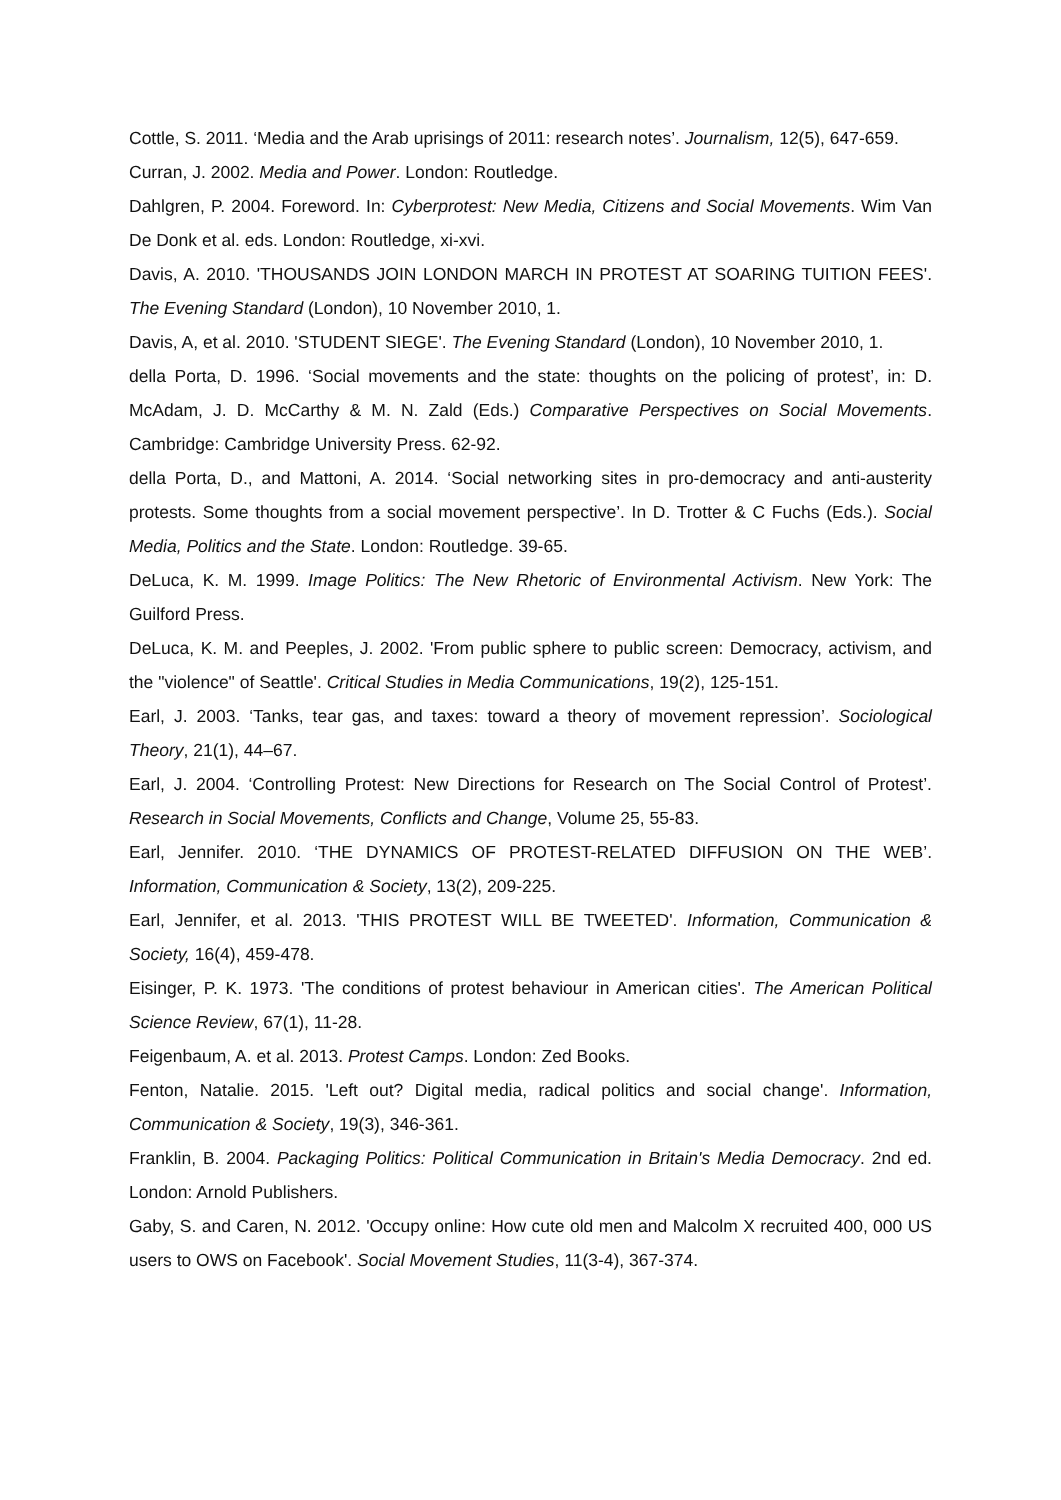Cottle, S. 2011. ‘Media and the Arab uprisings of 2011: research notes’. Journalism, 12(5), 647-659.
Curran, J. 2002. Media and Power. London: Routledge.
Dahlgren, P. 2004. Foreword. In: Cyberprotest: New Media, Citizens and Social Movements. Wim Van De Donk et al. eds. London: Routledge, xi-xvi.
Davis, A. 2010. 'THOUSANDS JOIN LONDON MARCH IN PROTEST AT SOARING TUITION FEES'. The Evening Standard (London), 10 November 2010, 1.
Davis, A, et al. 2010. 'STUDENT SIEGE'. The Evening Standard (London), 10 November 2010, 1.
della Porta, D. 1996. ‘Social movements and the state: thoughts on the policing of protest’, in: D. McAdam, J. D. McCarthy & M. N. Zald (Eds.) Comparative Perspectives on Social Movements. Cambridge: Cambridge University Press. 62-92.
della Porta, D., and Mattoni, A. 2014. ‘Social networking sites in pro-democracy and anti-austerity protests. Some thoughts from a social movement perspective’. In D. Trotter & C Fuchs (Eds.). Social Media, Politics and the State. London: Routledge. 39-65.
DeLuca, K. M. 1999. Image Politics: The New Rhetoric of Environmental Activism. New York: The Guilford Press.
DeLuca, K. M. and Peeples, J. 2002. 'From public sphere to public screen: Democracy, activism, and the "violence" of Seattle'. Critical Studies in Media Communications, 19(2), 125-151.
Earl, J. 2003. ‘Tanks, tear gas, and taxes: toward a theory of movement repression’. Sociological Theory, 21(1), 44–67.
Earl, J. 2004. ‘Controlling Protest: New Directions for Research on The Social Control of Protest’. Research in Social Movements, Conflicts and Change, Volume 25, 55-83.
Earl, Jennifer. 2010. ‘THE DYNAMICS OF PROTEST-RELATED DIFFUSION ON THE WEB’. Information, Communication & Society, 13(2), 209-225.
Earl, Jennifer, et al. 2013. 'THIS PROTEST WILL BE TWEETED'. Information, Communication & Society, 16(4), 459-478.
Eisinger, P. K. 1973. 'The conditions of protest behaviour in American cities'. The American Political Science Review, 67(1), 11-28.
Feigenbaum, A. et al. 2013. Protest Camps. London: Zed Books.
Fenton, Natalie. 2015. 'Left out? Digital media, radical politics and social change'. Information, Communication & Society, 19(3), 346-361.
Franklin, B. 2004. Packaging Politics: Political Communication in Britain's Media Democracy. 2nd ed. London: Arnold Publishers.
Gaby, S. and Caren, N. 2012. 'Occupy online: How cute old men and Malcolm X recruited 400, 000 US users to OWS on Facebook'. Social Movement Studies, 11(3-4), 367-374.